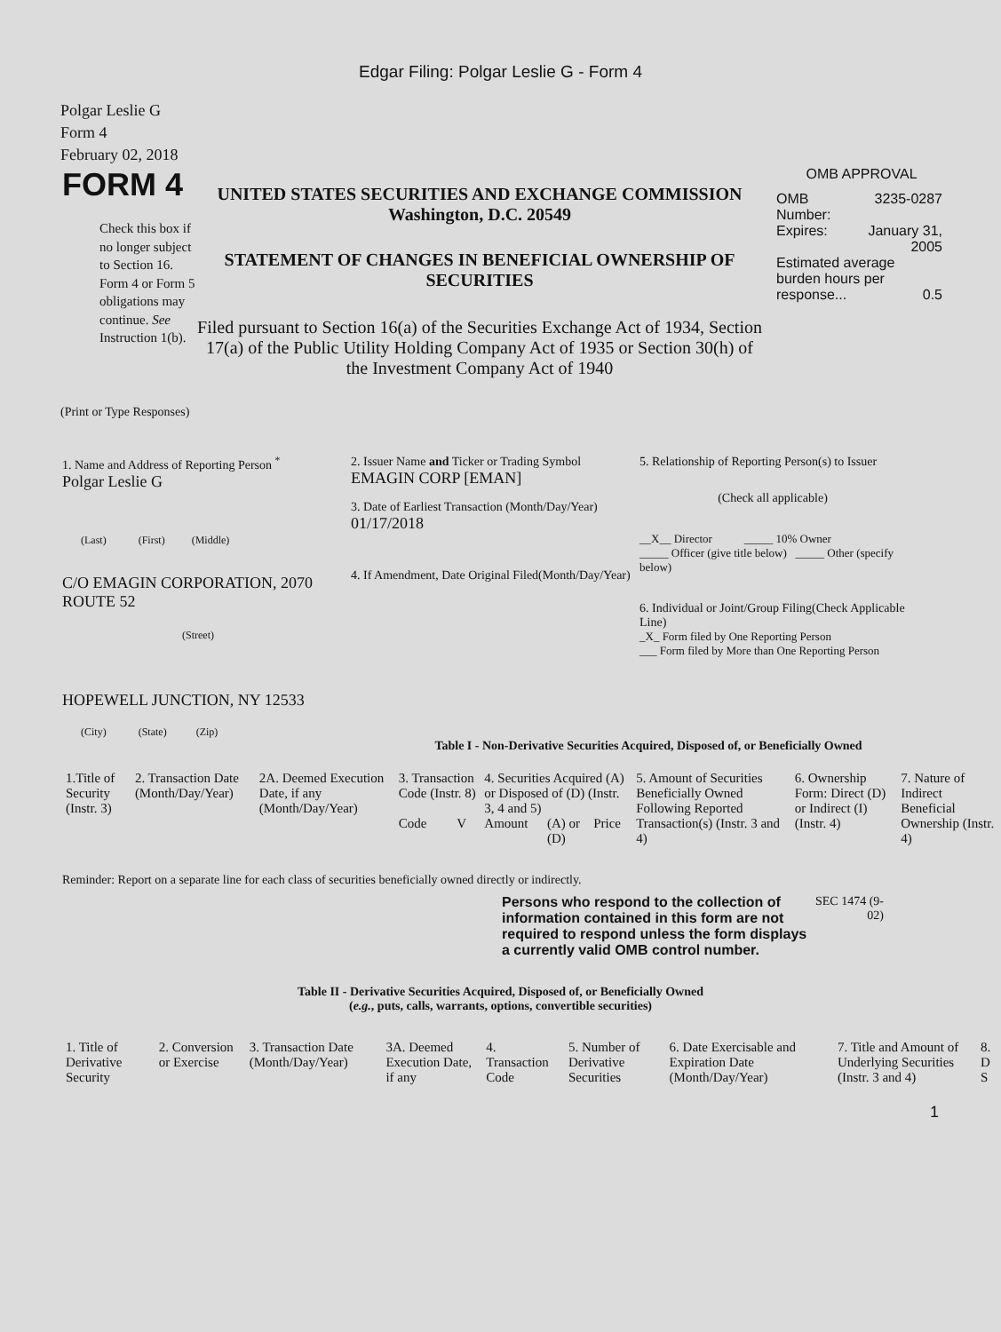Edgar Filing: Polgar Leslie G - Form 4
Polgar Leslie G
Form 4
February 02, 2018
FORM 4
Check this box if no longer subject to Section 16. Form 4 or Form 5 obligations may continue. See Instruction 1(b).
UNITED STATES SECURITIES AND EXCHANGE COMMISSION
Washington, D.C. 20549
STATEMENT OF CHANGES IN BENEFICIAL OWNERSHIP OF SECURITIES
Filed pursuant to Section 16(a) of the Securities Exchange Act of 1934, Section 17(a) of the Public Utility Holding Company Act of 1935 or Section 30(h) of the Investment Company Act of 1940
OMB APPROVAL
| OMB Number: | 3235-0287 |
| Expires: | January 31, 2005 |
| Estimated average burden hours per response... 0.5 | |
(Print or Type Responses)
1. Name and Address of Reporting Person <sup>*</sup>
Polgar Leslie G
(Last) (First) (Middle)
C/O EMAGIN CORPORATION, 2070 ROUTE 52
(Street)
HOPEWELL JUNCTION, NY 12533
(City) (State) (Zip)
2. Issuer Name and Ticker or Trading Symbol
EMAGIN CORP [EMAN]
3. Date of Earliest Transaction (Month/Day/Year)
01/17/2018
4. If Amendment, Date Original Filed(Month/Day/Year)
5. Relationship of Reporting Person(s) to Issuer
(Check all applicable)
__X__ Director _____ 10% Owner
_____ Officer (give title below) _____ Other (specify below)
6. Individual or Joint/Group Filing(Check Applicable Line)
_X_ Form filed by One Reporting Person
___ Form filed by More than One Reporting Person
Table I - Non-Derivative Securities Acquired, Disposed of, or Beneficially Owned
| 1.Title of Security (Instr. 3) | 2. Transaction Date (Month/Day/Year) | 2A. Deemed Execution Date, if any (Month/Day/Year) | 3. Transaction Code (Instr. 8) | | 4. Securities Acquired (A) or Disposed of (D) (Instr. 3, 4 and 5) | | | 5. Amount of Securities Beneficially Owned Following Reported Transaction(s) (Instr. 3 and 4) | 6. Ownership Form: Direct (D) or Indirect (I) (Instr. 4) | 7. Nature of Indirect Beneficial Ownership (Instr. 4) |
| --- | --- | --- | --- | --- | --- | --- | --- | --- | --- | --- |
| | | | Code | V | Amount | (A) or (D) | Price | | | |
Reminder: Report on a separate line for each class of securities beneficially owned directly or indirectly.
Persons who respond to the collection of information contained in this form are not required to respond unless the form displays a currently valid OMB control number.
SEC 1474 (9-02)
Table II - Derivative Securities Acquired, Disposed of, or Beneficially Owned
(e.g., puts, calls, warrants, options, convertible securities)
| 1. Title of Derivative Security | 2. Conversion or Exercise | 3. Transaction Date (Month/Day/Year) | 3A. Deemed Execution Date, if any | 4. Transaction Code | 5. Number of Derivative Securities | 6. Date Exercisable and Expiration Date (Month/Day/Year) | 7. Title and Amount of Underlying Securities (Instr. 3 and 4) | 8. D S |
| --- | --- | --- | --- | --- | --- | --- | --- | --- |
1